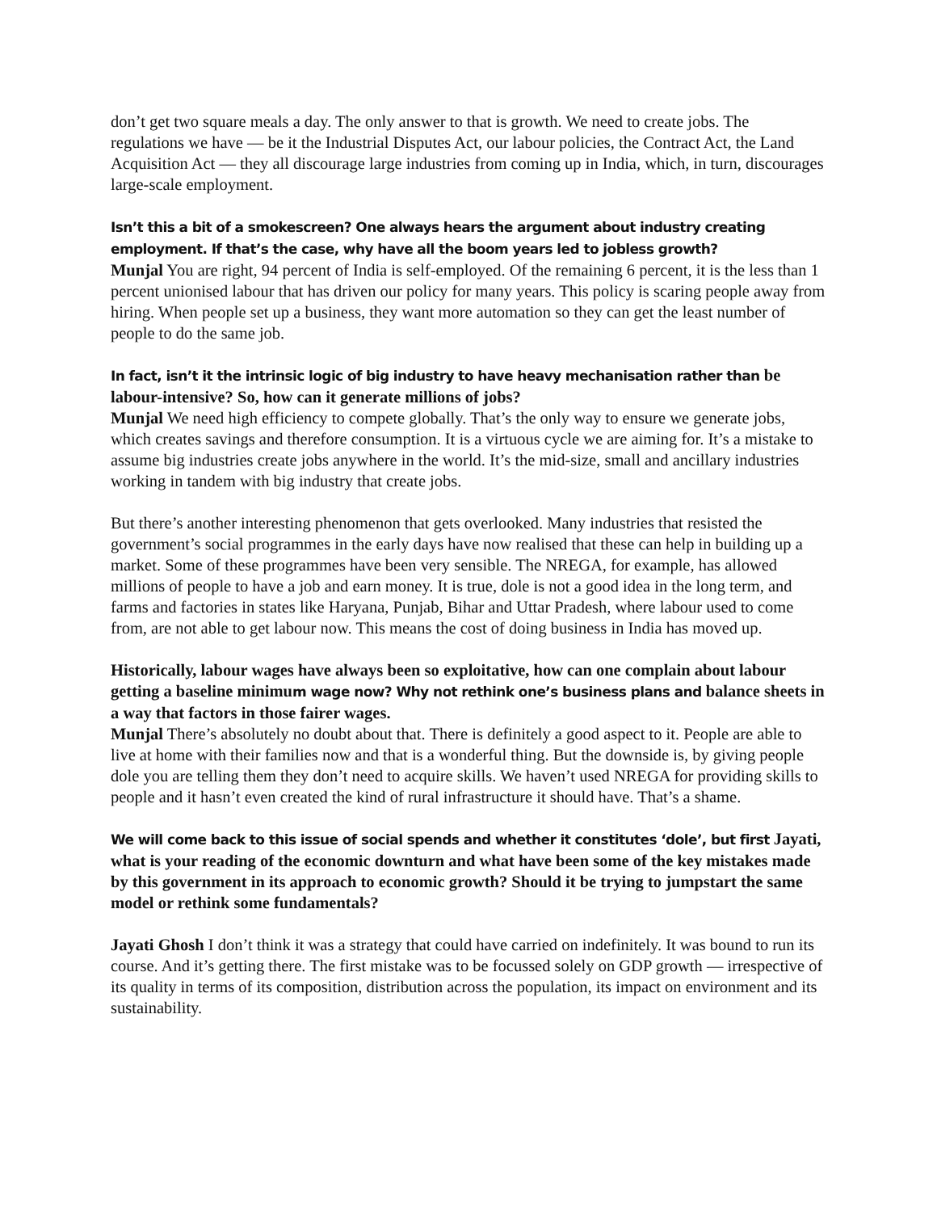don’t get two square meals a day. The only answer to that is growth. We need to create jobs. The regulations we have — be it the Industrial Disputes Act, our labour policies, the Contract Act, the Land Acquisition Act — they all discourage large industries from coming up in India, which, in turn, discourages large-scale employment.
Isn’t this a bit of a smokescreen? One always hears the argument about industry creating employment. If that’s the case, why have all the boom years led to jobless growth?
Munjal You are right, 94 percent of India is self-employed. Of the remaining 6 percent, it is the less than 1 percent unionised labour that has driven our policy for many years. This policy is scaring people away from hiring. When people set up a business, they want more automation so they can get the least number of people to do the same job.
In fact, isn’t it the intrinsic logic of big industry to have heavy mechanisation rather than be labour-intensive? So, how can it generate millions of jobs?
Munjal We need high efficiency to compete globally. That’s the only way to ensure we generate jobs, which creates savings and therefore consumption. It is a virtuous cycle we are aiming for. It’s a mistake to assume big industries create jobs anywhere in the world. It’s the mid-size, small and ancillary industries working in tandem with big industry that create jobs.
But there’s another interesting phenomenon that gets overlooked. Many industries that resisted the government’s social programmes in the early days have now realised that these can help in building up a market. Some of these programmes have been very sensible. The NREGA, for example, has allowed millions of people to have a job and earn money. It is true, dole is not a good idea in the long term, and farms and factories in states like Haryana, Punjab, Bihar and Uttar Pradesh, where labour used to come from, are not able to get labour now. This means the cost of doing business in India has moved up.
Historically, labour wages have always been so exploitative, how can one complain about labour getting a baseline minimum wage now? Why not rethink one’s business plans and balance sheets in a way that factors in those fairer wages.
Munjal There’s absolutely no doubt about that. There is definitely a good aspect to it. People are able to live at home with their families now and that is a wonderful thing. But the downside is, by giving people dole you are telling them they don’t need to acquire skills. We haven’t used NREGA for providing skills to people and it hasn’t even created the kind of rural infrastructure it should have. That’s a shame.
We will come back to this issue of social spends and whether it constitutes ‘dole’, but first Jayati, what is your reading of the economic downturn and what have been some of the key mistakes made by this government in its approach to economic growth? Should it be trying to jumpstart the same model or rethink some fundamentals?
Jayati Ghosh I don’t think it was a strategy that could have carried on indefinitely. It was bound to run its course. And it’s getting there. The first mistake was to be focussed solely on GDP growth — irrespective of its quality in terms of its composition, distribution across the population, its impact on environment and its sustainability.